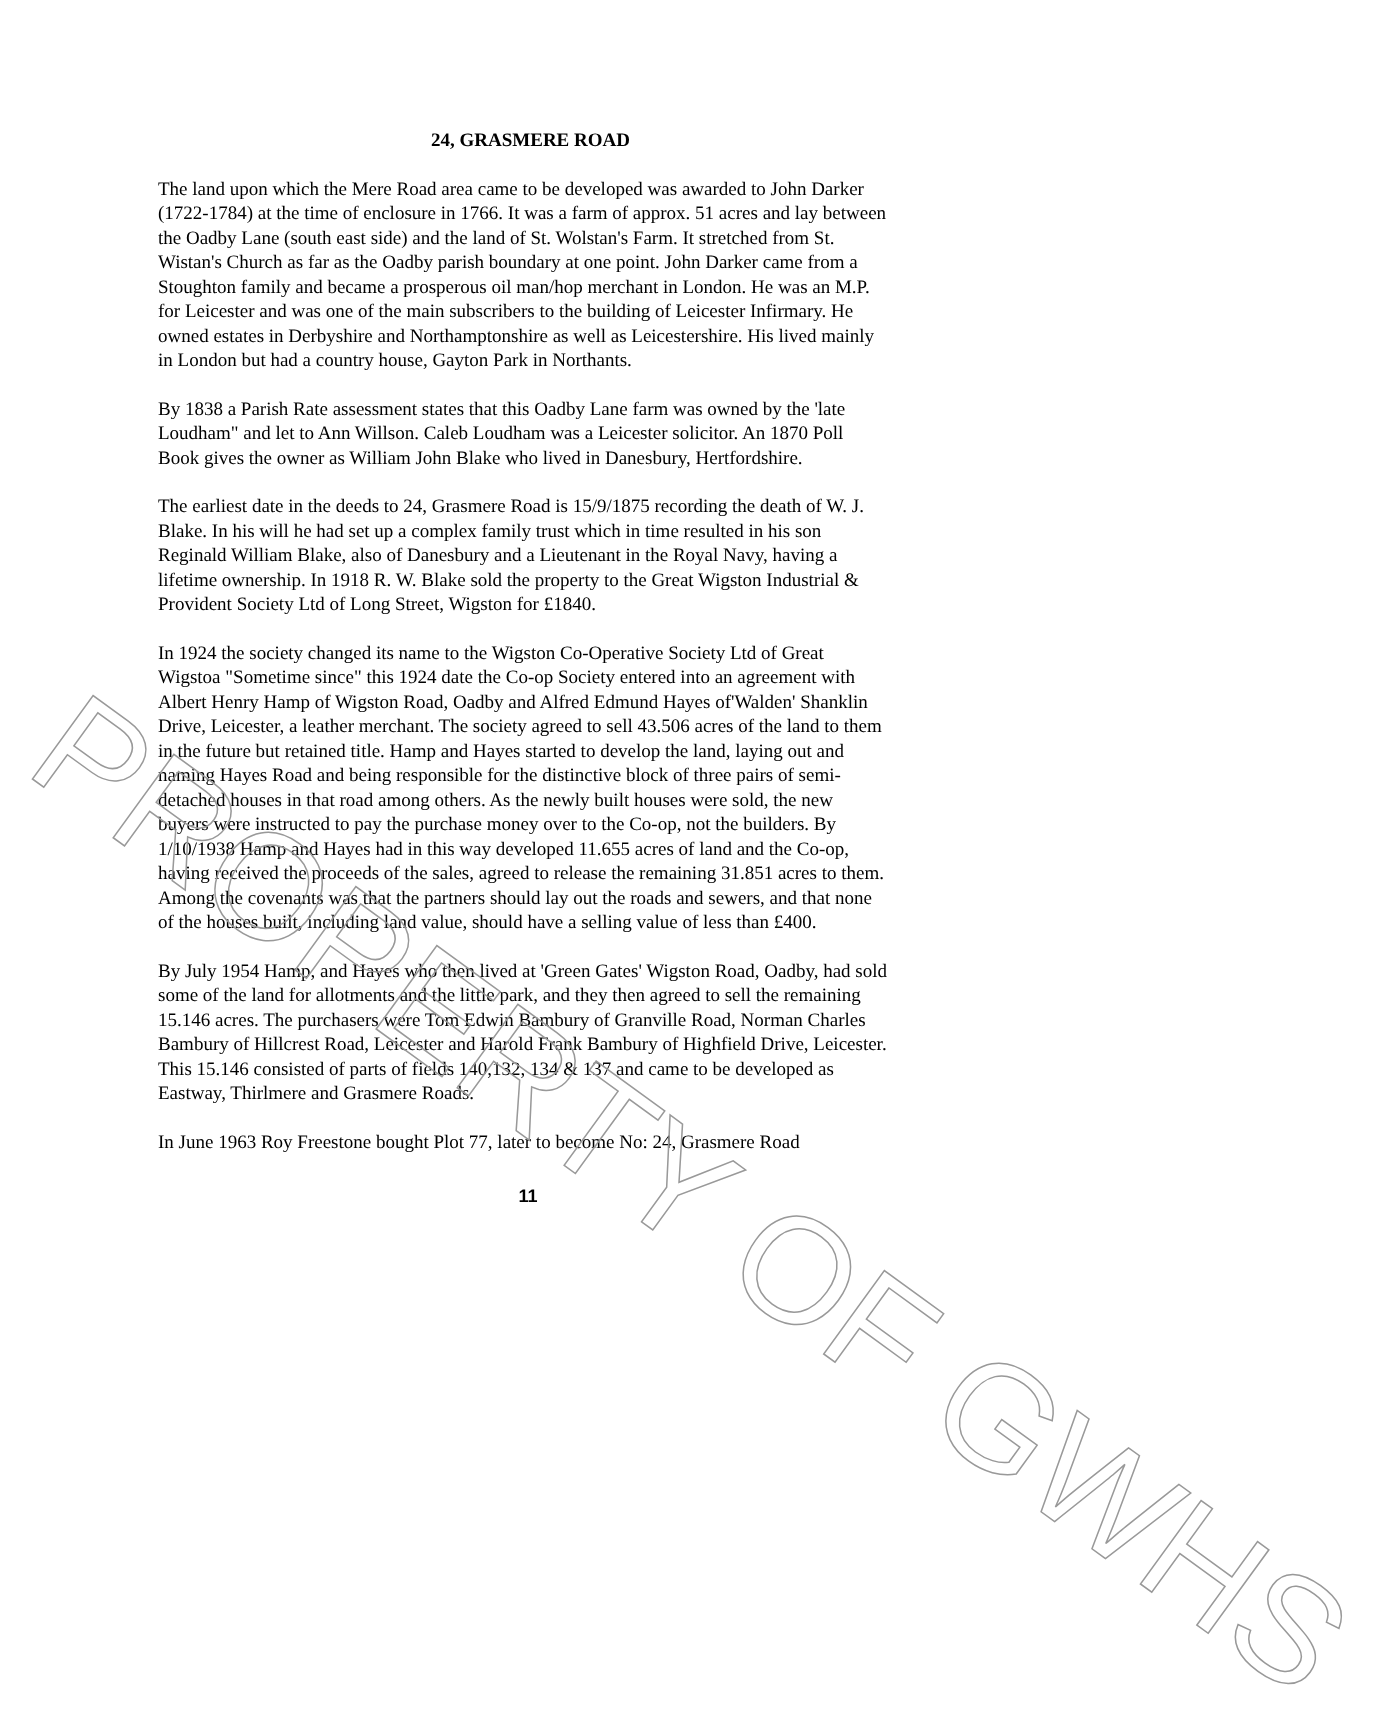24, GRASMERE ROAD
The land upon which the Mere Road area came to be developed was awarded to John Darker (1722-1784) at the time of enclosure in 1766. It was a farm of approx. 51 acres and lay between the Oadby Lane (south east side) and the land of St. Wolstan's Farm. It stretched from St. Wistan's Church as far as the Oadby parish boundary at one point. John Darker came from a Stoughton family and became a prosperous oil man/hop merchant in London. He was an M.P. for Leicester and was one of the main subscribers to the building of Leicester Infirmary. He owned estates in Derbyshire and Northamptonshire as well as Leicestershire. His lived mainly in London but had a country house, Gayton Park in Northants.
By 1838 a Parish Rate assessment states that this Oadby Lane farm was owned by the 'late Loudham" and let to Ann Willson. Caleb Loudham was a Leicester solicitor. An 1870 Poll Book gives the owner as William John Blake who lived in Danesbury, Hertfordshire.
The earliest date in the deeds to 24, Grasmere Road is 15/9/1875 recording the death of W. J. Blake. In his will he had set up a complex family trust which in time resulted in his son Reginald William Blake, also of Danesbury and a Lieutenant in the Royal Navy, having a lifetime ownership. In 1918 R. W. Blake sold the property to the Great Wigston Industrial & Provident Society Ltd of Long Street, Wigston for £1840.
In 1924 the society changed its name to the Wigston Co-Operative Society Ltd of Great Wigstoa "Sometime since" this 1924 date the Co-op Society entered into an agreement with Albert Henry Hamp of Wigston Road, Oadby and Alfred Edmund Hayes of'Walden' Shanklin Drive, Leicester, a leather merchant. The society agreed to sell 43.506 acres of the land to them in the future but retained title. Hamp and Hayes started to develop the land, laying out and naming Hayes Road and being responsible for the distinctive block of three pairs of semi-detached houses in that road among others. As the newly built houses were sold, the new buyers were instructed to pay the purchase money over to the Co-op, not the builders. By 1/10/1938 Hamp and Hayes had in this way developed 11.655 acres of land and the Co-op, having received the proceeds of the sales, agreed to release the remaining 31.851 acres to them. Among the covenants was that the partners should lay out the roads and sewers, and that none of the houses built, including land value, should have a selling value of less than £400.
By July 1954 Hamp, and Hayes who then lived at 'Green Gates' Wigston Road, Oadby, had sold some of the land for allotments and the little park, and they then agreed to sell the remaining 15.146 acres. The purchasers were Tom Edwin Bambury of Granville Road, Norman Charles Bambury of Hillcrest Road, Leicester and Harold Frank Bambury of Highfield Drive, Leicester. This 15.146 consisted of parts of fields 140,132, 134 & 137 and came to be developed as Eastway, Thirlmere and Grasmere Roads.
In June 1963 Roy Freestone bought Plot 77, later to become No: 24, Grasmere Road
11
PROPERTY OF GWHS